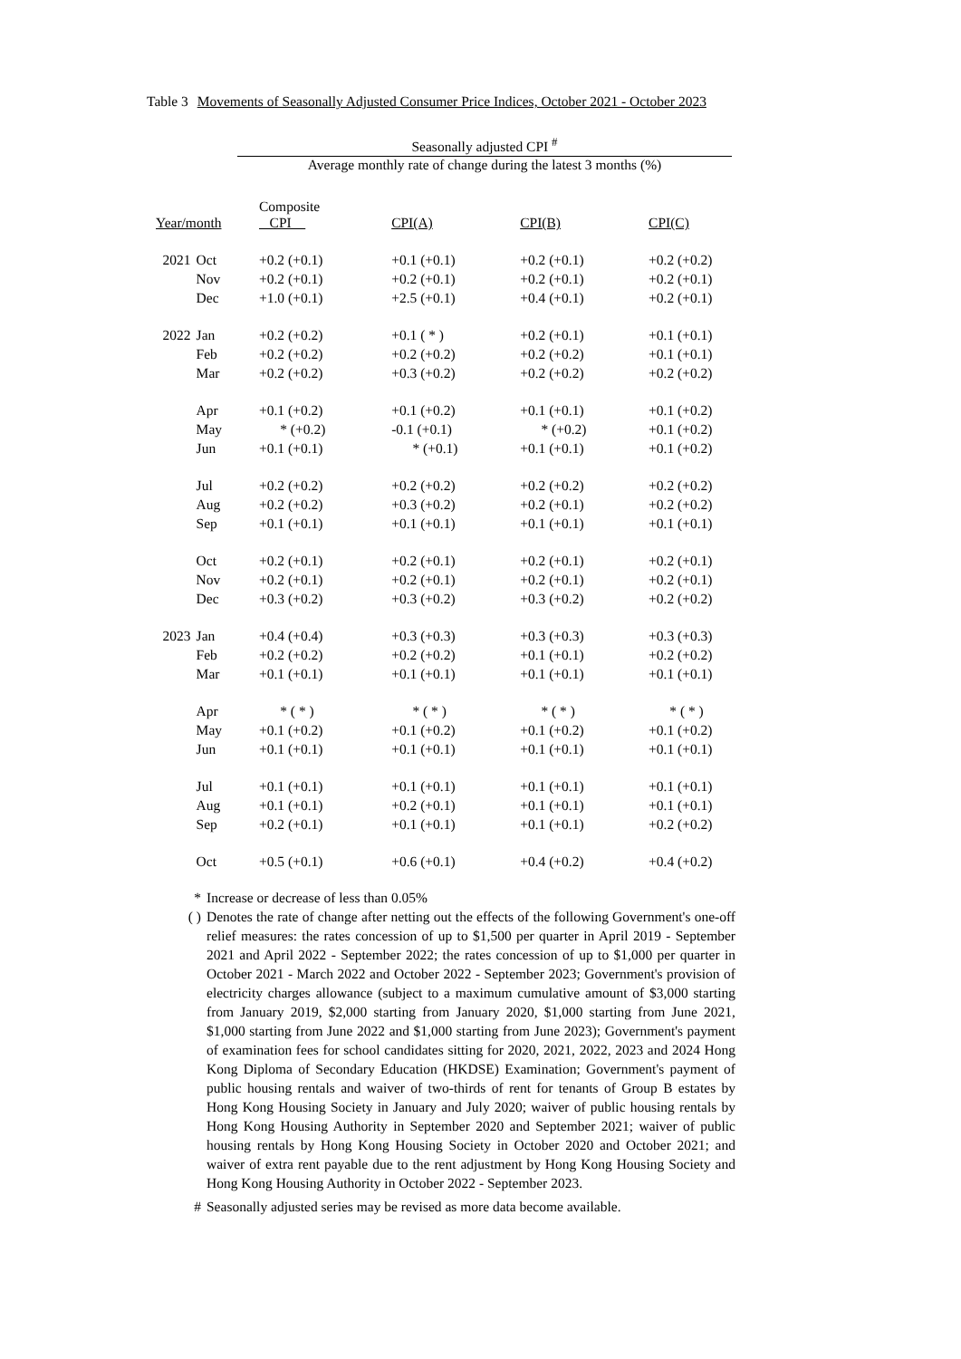Table 3 Movements of Seasonally Adjusted Consumer Price Indices, October 2021 - October 2023
Seasonally adjusted CPI <sup>#</sup>
Average monthly rate of change during the latest 3 months (%)
| Year/month | | Composite CPI | CPI(A) | CPI(B) | CPI(C) |
| 2021 | Oct | +0.2 (+0.1) | +0.1 (+0.1) | +0.2 (+0.1) | +0.2 (+0.2) |
| | Nov | +0.2 (+0.1) | +0.2 (+0.1) | +0.2 (+0.1) | +0.2 (+0.1) |
| | Dec | +1.0 (+0.1) | +2.5 (+0.1) | +0.4 (+0.1) | +0.2 (+0.1) |
| 2022 | Jan | +0.2 (+0.2) | +0.1 ( * ) | +0.2 (+0.1) | +0.1 (+0.1) |
| | Feb | +0.2 (+0.2) | +0.2 (+0.2) | +0.2 (+0.2) | +0.1 (+0.1) |
| | Mar | +0.2 (+0.2) | +0.3 (+0.2) | +0.2 (+0.2) | +0.2 (+0.2) |
| | Apr | +0.1 (+0.2) | +0.1 (+0.2) | +0.1 (+0.1) | +0.1 (+0.2) |
| | May | * (+0.2) | -0.1 (+0.1) | * (+0.2) | +0.1 (+0.2) |
| | Jun | +0.1 (+0.1) | * (+0.1) | +0.1 (+0.1) | +0.1 (+0.2) |
| | Jul | +0.2 (+0.2) | +0.2 (+0.2) | +0.2 (+0.2) | +0.2 (+0.2) |
| | Aug | +0.2 (+0.2) | +0.3 (+0.2) | +0.2 (+0.1) | +0.2 (+0.2) |
| | Sep | +0.1 (+0.1) | +0.1 (+0.1) | +0.1 (+0.1) | +0.1 (+0.1) |
| | Oct | +0.2 (+0.1) | +0.2 (+0.1) | +0.2 (+0.1) | +0.2 (+0.1) |
| | Nov | +0.2 (+0.1) | +0.2 (+0.1) | +0.2 (+0.1) | +0.2 (+0.1) |
| | Dec | +0.3 (+0.2) | +0.3 (+0.2) | +0.3 (+0.2) | +0.2 (+0.2) |
| 2023 | Jan | +0.4 (+0.4) | +0.3 (+0.3) | +0.3 (+0.3) | +0.3 (+0.3) |
| | Feb | +0.2 (+0.2) | +0.2 (+0.2) | +0.1 (+0.1) | +0.2 (+0.2) |
| | Mar | +0.1 (+0.1) | +0.1 (+0.1) | +0.1 (+0.1) | +0.1 (+0.1) |
| | Apr | * ( * ) | * ( * ) | * ( * ) | * ( * ) |
| | May | +0.1 (+0.2) | +0.1 (+0.2) | +0.1 (+0.2) | +0.1 (+0.2) |
| | Jun | +0.1 (+0.1) | +0.1 (+0.1) | +0.1 (+0.1) | +0.1 (+0.1) |
| | Jul | +0.1 (+0.1) | +0.1 (+0.1) | +0.1 (+0.1) | +0.1 (+0.1) |
| | Aug | +0.1 (+0.1) | +0.2 (+0.1) | +0.1 (+0.1) | +0.1 (+0.1) |
| | Sep | +0.2 (+0.1) | +0.1 (+0.1) | +0.1 (+0.1) | +0.2 (+0.2) |
| | Oct | +0.5 (+0.1) | +0.6 (+0.1) | +0.4 (+0.2) | +0.4 (+0.2) |
* Increase or decrease of less than 0.05%
( ) Denotes the rate of change after netting out the effects of the following Government's one-off relief measures: the rates concession of up to $1,500 per quarter in April 2019 - September 2021 and April 2022 - September 2022; the rates concession of up to $1,000 per quarter in October 2021 - March 2022 and October 2022 - September 2023; Government's provision of electricity charges allowance (subject to a maximum cumulative amount of $3,000 starting from January 2019, $2,000 starting from January 2020, $1,000 starting from June 2021, $1,000 starting from June 2022 and $1,000 starting from June 2023); Government's payment of examination fees for school candidates sitting for 2020, 2021, 2022, 2023 and 2024 Hong Kong Diploma of Secondary Education (HKDSE) Examination; Government's payment of public housing rentals and waiver of two-thirds of rent for tenants of Group B estates by Hong Kong Housing Society in January and July 2020; waiver of public housing rentals by Hong Kong Housing Authority in September 2020 and September 2021; waiver of public housing rentals by Hong Kong Housing Society in October 2020 and October 2021; and waiver of extra rent payable due to the rent adjustment by Hong Kong Housing Society and Hong Kong Housing Authority in October 2022 - September 2023.
# Seasonally adjusted series may be revised as more data become available.